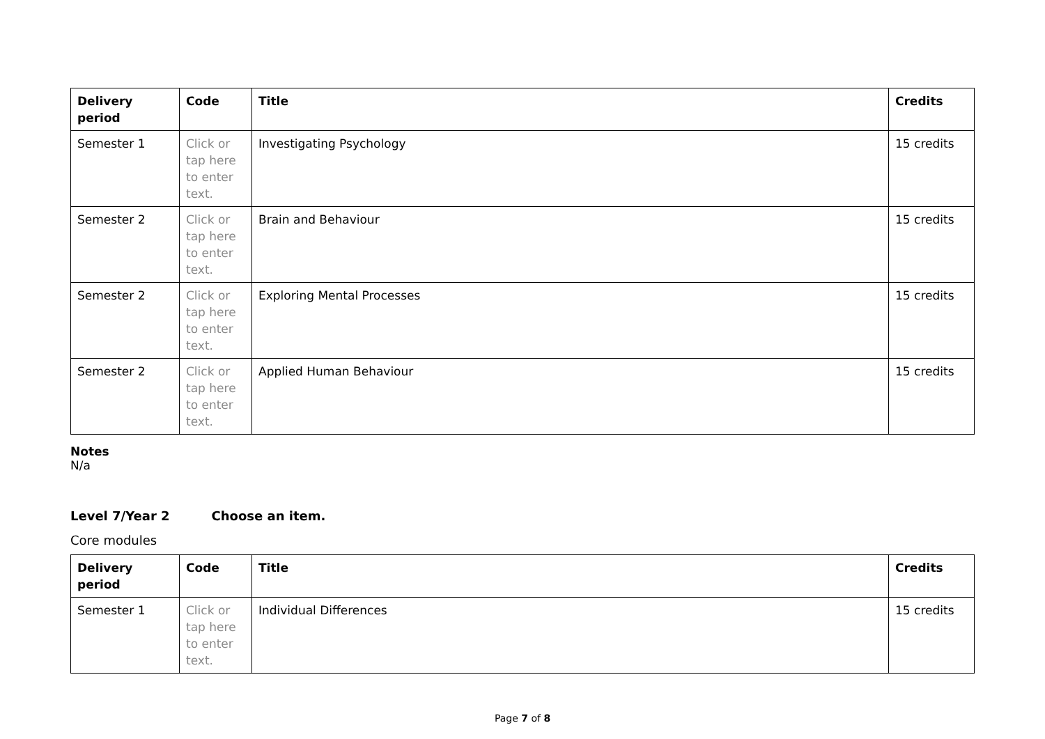| Delivery period | Code | Title | Credits |
| --- | --- | --- | --- |
| Semester 1 | Click or tap here to enter text. | Investigating Psychology | 15 credits |
| Semester 2 | Click or tap here to enter text. | Brain and Behaviour | 15 credits |
| Semester 2 | Click or tap here to enter text. | Exploring Mental Processes | 15 credits |
| Semester 2 | Click or tap here to enter text. | Applied Human Behaviour | 15 credits |
Notes
N/a
Level 7/Year 2 Choose an item.
Core modules
| Delivery period | Code | Title | Credits |
| --- | --- | --- | --- |
| Semester 1 | Click or tap here to enter text. | Individual Differences | 15 credits |
Page 7 of 8